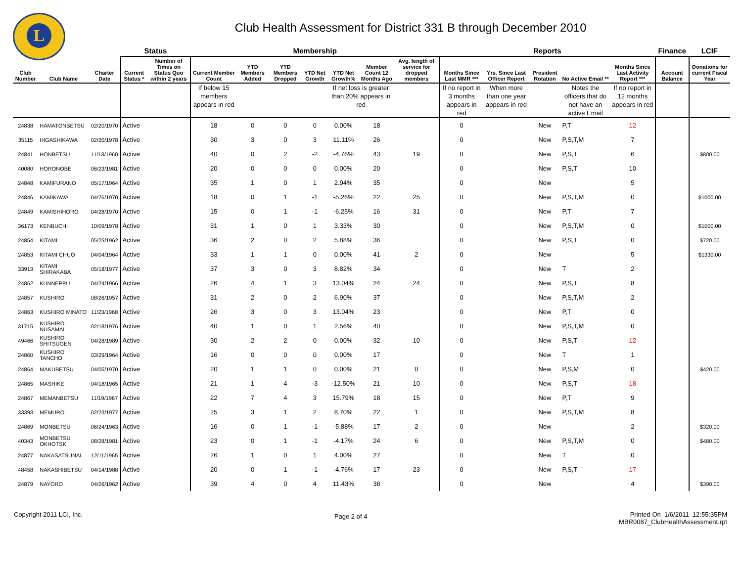L
Club Health Assessment for District 331 B through December 2010
| | | | Status | | Membership | | | | | | | Reports | | | | | Finance | LCIF |
| --- | --- | --- | --- | --- | --- | --- | --- | --- | --- | --- | --- | --- | --- | --- | --- | --- | --- | --- |
| Club Number | Club Name | Charter Date | Current Status * | Number of Times on Status Quo within 2 years | Current Member Count | YTD Members Added | YTD Members Dropped | YTD Net Growth | YTD Net Growth% | Member Count 12 Months Ago | Avg. length of service for dropped members | Months Since Last MMR *** | Yrs. Since Last Officer Report | President Rotation | No Active Email ** | Months Since Last Activity Report *** | Account Balance | Donations for current Fiscal Year |
| | | | | | If below 15 members appears in red | | | | If net loss is greater than 20% appears in red | | | If no report in 3 months appears in red | When more than one year appears in red | | Notes the officers that do not have an active Email | If no report in 12 months appears in red | | |
| 24838 | HAMATONBETSU | 02/20/1970 | Active | | 18 | 0 | 0 | 0 | 0.00% | 18 | | 0 | | New | P,T | 12 | | |
| 35115 | HIGASHIKAWA | 02/20/1978 | Active | | 30 | 3 | 0 | 3 | 11.11% | 26 | | 0 | | New | P,S,T,M | 7 | | |
| 24841 | HONBETSU | 11/13/1960 | Active | | 40 | 0 | 2 | -2 | -4.76% | 43 | 19 | 0 | | New | P,S,T | 6 | | $800.00 |
| 40080 | HORONOBE | 06/23/1981 | Active | | 20 | 0 | 0 | 0 | 0.00% | 20 | | 0 | | New | P,S,T | 10 | | |
| 24848 | KAMIFURANO | 05/17/1964 | Active | | 35 | 1 | 0 | 1 | 2.94% | 35 | | 0 | | New | | 5 | | |
| 24846 | KAMIKAWA | 04/26/1970 | Active | | 18 | 0 | 1 | -1 | -5.26% | 22 | 25 | 0 | | New | P,S,T,M | 0 | | $1000.00 |
| 24849 | KAMISHIHORO | 04/28/1970 | Active | | 15 | 0 | 1 | -1 | -6.25% | 16 | 31 | 0 | | New | P,T | 7 | | |
| 36173 | KENBUCHI | 10/09/1978 | Active | | 31 | 1 | 0 | 1 | 3.33% | 30 | | 0 | | New | P,S,T,M | 0 | | $1000.00 |
| 24854 | KITAMI | 05/25/1962 | Active | | 36 | 2 | 0 | 2 | 5.88% | 36 | | 0 | | New | P,S,T | 0 | | $720.00 |
| 24853 | KITAMI CHUO | 04/04/1964 | Active | | 33 | 1 | 1 | 0 | 0.00% | 41 | 2 | 0 | | New | | 5 | | $1330.00 |
| 33913 | KITAMI SHIRAKABA | 05/18/1977 | Active | | 37 | 3 | 0 | 3 | 8.82% | 34 | | 0 | | New | T | 2 | | |
| 24862 | KUNNEPPU | 04/24/1966 | Active | | 26 | 4 | 1 | 3 | 13.04% | 24 | 24 | 0 | | New | P,S,T | 8 | | |
| 24857 | KUSHIRO | 08/26/1957 | Active | | 31 | 2 | 0 | 2 | 6.90% | 37 | | 0 | | New | P,S,T,M | 2 | | |
| 24863 | KUSHIRO MINATO | 11/23/1968 | Active | | 26 | 3 | 0 | 3 | 13.04% | 23 | | 0 | | New | P,T | 0 | | |
| 31715 | KUSHIRO NUSAMAI | 02/18/1976 | Active | | 40 | 1 | 0 | 1 | 2.56% | 40 | | 0 | | New | P,S,T,M | 0 | | |
| 49466 | KUSHIRO SHITSUGEN | 04/28/1989 | Active | | 30 | 2 | 2 | 0 | 0.00% | 32 | 10 | 0 | | New | P,S,T | 12 | | |
| 24860 | KUSHIRO TANCHO | 03/29/1964 | Active | | 16 | 0 | 0 | 0 | 0.00% | 17 | | 0 | | New | T | 1 | | |
| 24864 | MAKUBETSU | 04/05/1970 | Active | | 20 | 1 | 1 | 0 | 0.00% | 21 | 0 | 0 | | New | P,S,M | 0 | | $420.00 |
| 24865 | MASHIKE | 04/18/1965 | Active | | 21 | 1 | 4 | -3 | -12.50% | 21 | 10 | 0 | | New | P,S,T | 18 | | |
| 24867 | MEMANBETSU | 11/19/1967 | Active | | 22 | 7 | 4 | 3 | 15.79% | 18 | 15 | 0 | | New | P,T | 9 | | |
| 33393 | MEMURO | 02/23/1977 | Active | | 25 | 3 | 1 | 2 | 8.70% | 22 | 1 | 0 | | New | P,S,T,M | 8 | | |
| 24869 | MONBETSU | 06/24/1963 | Active | | 16 | 0 | 1 | -1 | -5.88% | 17 | 2 | 0 | | New | | 2 | | $320.00 |
| 40343 | MONBETSU OKHOTSK | 08/28/1981 | Active | | 23 | 0 | 1 | -1 | -4.17% | 24 | 6 | 0 | | New | P,S,T,M | 0 | | $480.00 |
| 24877 | NAKASATSUNAI | 12/11/1965 | Active | | 26 | 1 | 0 | 1 | 4.00% | 27 | | 0 | | New | T | 0 | | |
| 48458 | NAKASHIBETSU | 04/14/1988 | Active | | 20 | 0 | 1 | -1 | -4.76% | 17 | 23 | 0 | | New | P,S,T | 17 | | |
| 24879 | NAYORO | 04/26/1962 | Active | | 39 | 4 | 0 | 4 | 11.43% | 38 | | 0 | | New | | 4 | | $390.00 |
Copyright 2011 LCI, Inc.
Page 2 of 4
Printed On 1/6/2011 12:55:35PM
MBR0087_ClubHealthAssessment.rpt